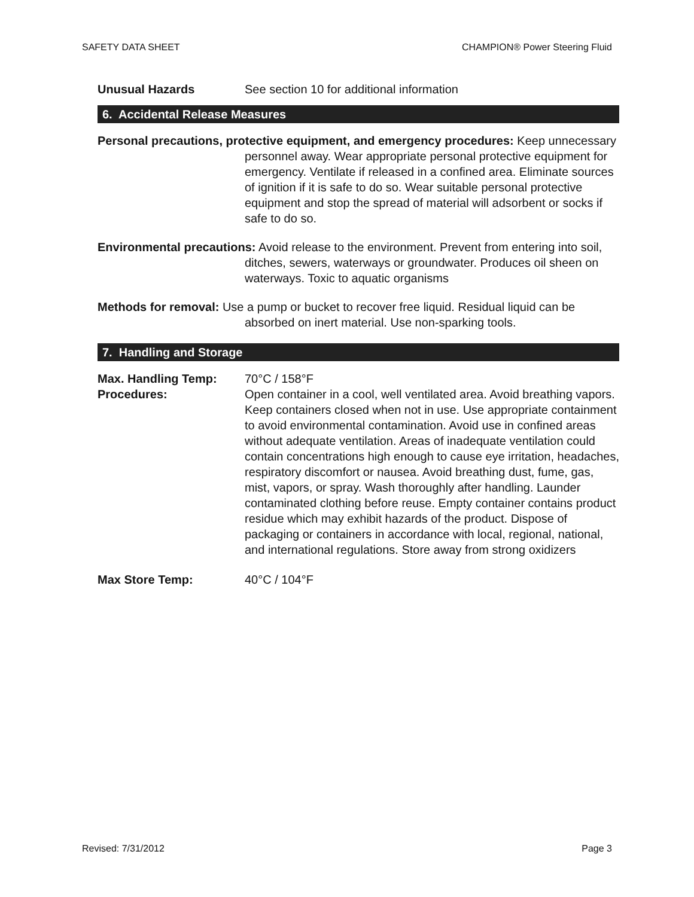SAFETY DATA SHEET CHAMPION® Power Steering Fluid
Unusual Hazards See section 10 for additional information
6. Accidental Release Measures
Personal precautions, protective equipment, and emergency procedures: Keep unnecessary personnel away. Wear appropriate personal protective equipment for emergency. Ventilate if released in a confined area. Eliminate sources of ignition if it is safe to do so. Wear suitable personal protective equipment and stop the spread of material will adsorbent or socks if safe to do so.
Environmental precautions: Avoid release to the environment. Prevent from entering into soil, ditches, sewers, waterways or groundwater. Produces oil sheen on waterways. Toxic to aquatic organisms
Methods for removal: Use a pump or bucket to recover free liquid. Residual liquid can be absorbed on inert material. Use non-sparking tools.
7. Handling and Storage
Max. Handling Temp: 70°C / 158°F
Procedures: Open container in a cool, well ventilated area. Avoid breathing vapors. Keep containers closed when not in use. Use appropriate containment to avoid environmental contamination. Avoid use in confined areas without adequate ventilation. Areas of inadequate ventilation could contain concentrations high enough to cause eye irritation, headaches, respiratory discomfort or nausea. Avoid breathing dust, fume, gas, mist, vapors, or spray. Wash thoroughly after handling. Launder contaminated clothing before reuse. Empty container contains product residue which may exhibit hazards of the product. Dispose of packaging or containers in accordance with local, regional, national, and international regulations. Store away from strong oxidizers
Max Store Temp: 40°C / 104°F
Revised: 7/31/2012 Page 3